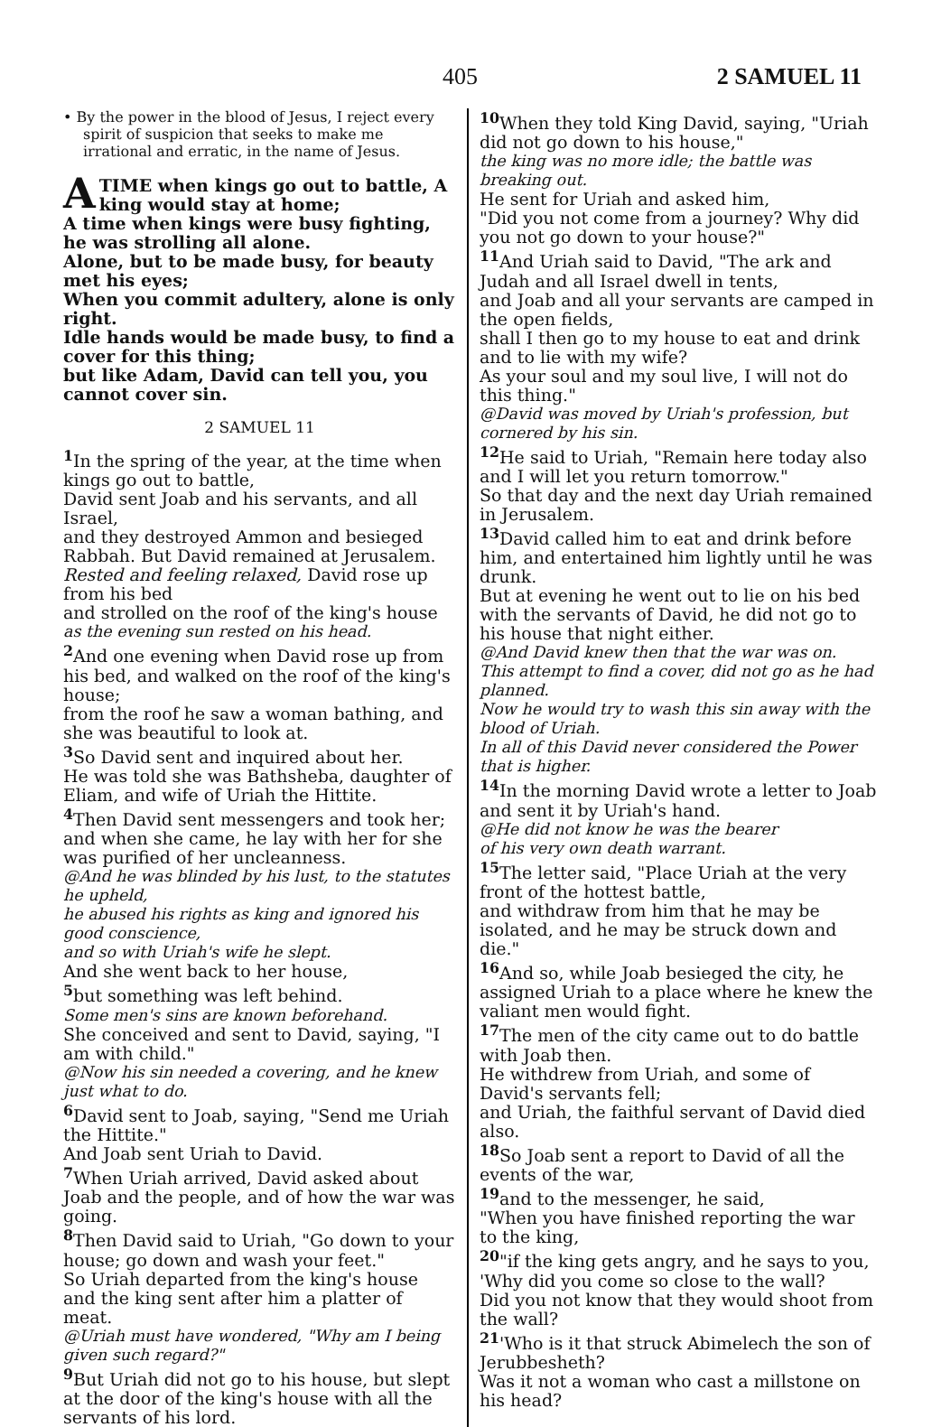405 2 SAMUEL 11
• By the power in the blood of Jesus, I reject every spirit of suspicion that seeks to make me irrational and erratic, in the name of Jesus.
ATIME when kings go out to battle, A king would stay at home;
A time when kings were busy fighting, he was strolling all alone.
Alone, but to be made busy, for beauty met his eyes;
When you commit adultery, alone is only right.
Idle hands would be made busy, to find a cover for this thing;
but like Adam, David can tell you, you cannot cover sin.
2 SAMUEL 11
<sup>1</sup> In the spring of the year, at the time when kings go out to battle,
David sent Joab and his servants, and all Israel,
and they destroyed Ammon and besieged Rabbah. But David remained at Jerusalem.
Rested and feeling relaxed, David rose up from his bed
and strolled on the roof of the king's house
as the evening sun rested on his head.
<sup>2</sup> And one evening when David rose up from his bed, and walked on the roof of the king's house;
from the roof he saw a woman bathing, and she was beautiful to look at.
<sup>3</sup> So David sent and inquired about her.
He was told she was Bathsheba, daughter of Eliam, and wife of Uriah the Hittite.
<sup>4</sup> Then David sent messengers and took her; and when she came, he lay with her for she was purified of her uncleanness.
@And he was blinded by his lust, to the statutes he upheld,
he abused his rights as king and ignored his good conscience,
and so with Uriah's wife he slept.
And she went back to her house,
<sup>5</sup> but something was left behind.
Some men's sins are known beforehand.
She conceived and sent to David, saying, "I am with child."
@Now his sin needed a covering, and he knew just what to do.
<sup>6</sup> David sent to Joab, saying, "Send me Uriah the Hittite."
And Joab sent Uriah to David.
<sup>7</sup> When Uriah arrived, David asked about Joab and the people, and of how the war was going.
<sup>8</sup> Then David said to Uriah, "Go down to your house; go down and wash your feet."
So Uriah departed from the king's house
and the king sent after him a platter of meat.
@Uriah must have wondered, "Why am I being given such regard?"
<sup>9</sup> But Uriah did not go to his house, but slept at the door of the king's house with all the servants of his lord.
<sup>10</sup> When they told King David, saying, "Uriah did not go down to his house,"
the king was no more idle; the battle was breaking out.
He sent for Uriah and asked him,
"Did you not come from a journey? Why did you not go down to your house?"
<sup>11</sup> And Uriah said to David, "The ark and Judah and all Israel dwell in tents,
and Joab and all your servants are camped in the open fields,
shall I then go to my house to eat and drink and to lie with my wife?
As your soul and my soul live, I will not do this thing."
@David was moved by Uriah's profession, but cornered by his sin.
<sup>12</sup>He said to Uriah, "Remain here today also and I will let you return tomorrow."
So that day and the next day Uriah remained in Jerusalem.
<sup>13</sup> David called him to eat and drink before him, and entertained him lightly until he was drunk.
But at evening he went out to lie on his bed with the servants of David, he did not go to his house that night either.
@And David knew then that the war was on.
This attempt to find a cover, did not go as he had planned.
Now he would try to wash this sin away with the blood of Uriah.
In all of this David never considered the Power that is higher.
<sup>14</sup> In the morning David wrote a letter to Joab and sent it by Uriah's hand.
@He did not know he was the bearer
of his very own death warrant.
<sup>15</sup> The letter said, "Place Uriah at the very front of the hottest battle,
and withdraw from him that he may be isolated, and he may be struck down and die."
<sup>16</sup> And so, while Joab besieged the city, he assigned Uriah to a place where he knew the valiant men would fight.
<sup>17</sup> The men of the city came out to do battle with Joab then.
He withdrew from Uriah, and some of David's servants fell;
and Uriah, the faithful servant of David died also.
<sup>18</sup> So Joab sent a report to David of all the events of the war,
<sup>19</sup> and to the messenger, he said,
"When you have finished reporting the war to the king,
<sup>20</sup> "if the king gets angry, and he says to you, 'Why did you come so close to the wall?
Did you not know that they would shoot from the wall?
<sup>21</sup> 'Who is it that struck Abimelech the son of Jerubbesheth?
Was it not a woman who cast a millstone on his head?